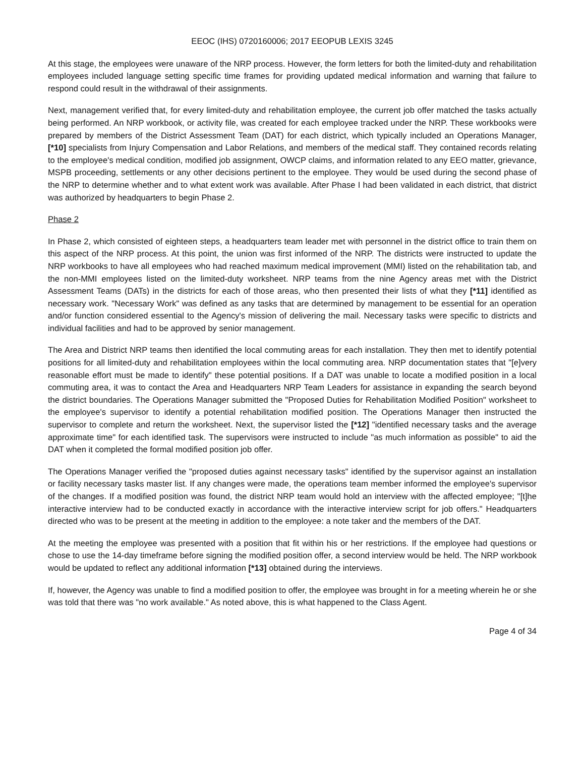EEOC (IHS) 0720160006; 2017 EEOPUB LEXIS 3245
At this stage, the employees were unaware of the NRP process. However, the form letters for both the limited-duty and rehabilitation employees included language setting specific time frames for providing updated medical information and warning that failure to respond could result in the withdrawal of their assignments.
Next, management verified that, for every limited-duty and rehabilitation employee, the current job offer matched the tasks actually being performed. An NRP workbook, or activity file, was created for each employee tracked under the NRP. These workbooks were prepared by members of the District Assessment Team (DAT) for each district, which typically included an Operations Manager, [*10] specialists from Injury Compensation and Labor Relations, and members of the medical staff. They contained records relating to the employee's medical condition, modified job assignment, OWCP claims, and information related to any EEO matter, grievance, MSPB proceeding, settlements or any other decisions pertinent to the employee. They would be used during the second phase of the NRP to determine whether and to what extent work was available. After Phase I had been validated in each district, that district was authorized by headquarters to begin Phase 2.
Phase 2
In Phase 2, which consisted of eighteen steps, a headquarters team leader met with personnel in the district office to train them on this aspect of the NRP process. At this point, the union was first informed of the NRP. The districts were instructed to update the NRP workbooks to have all employees who had reached maximum medical improvement (MMI) listed on the rehabilitation tab, and the non-MMI employees listed on the limited-duty worksheet. NRP teams from the nine Agency areas met with the District Assessment Teams (DATs) in the districts for each of those areas, who then presented their lists of what they [*11] identified as necessary work. "Necessary Work" was defined as any tasks that are determined by management to be essential for an operation and/or function considered essential to the Agency's mission of delivering the mail. Necessary tasks were specific to districts and individual facilities and had to be approved by senior management.
The Area and District NRP teams then identified the local commuting areas for each installation. They then met to identify potential positions for all limited-duty and rehabilitation employees within the local commuting area. NRP documentation states that "[e]very reasonable effort must be made to identify" these potential positions. If a DAT was unable to locate a modified position in a local commuting area, it was to contact the Area and Headquarters NRP Team Leaders for assistance in expanding the search beyond the district boundaries. The Operations Manager submitted the "Proposed Duties for Rehabilitation Modified Position" worksheet to the employee's supervisor to identify a potential rehabilitation modified position. The Operations Manager then instructed the supervisor to complete and return the worksheet. Next, the supervisor listed the [*12] "identified necessary tasks and the average approximate time" for each identified task. The supervisors were instructed to include "as much information as possible" to aid the DAT when it completed the formal modified position job offer.
The Operations Manager verified the "proposed duties against necessary tasks" identified by the supervisor against an installation or facility necessary tasks master list. If any changes were made, the operations team member informed the employee's supervisor of the changes. If a modified position was found, the district NRP team would hold an interview with the affected employee; "[t]he interactive interview had to be conducted exactly in accordance with the interactive interview script for job offers." Headquarters directed who was to be present at the meeting in addition to the employee: a note taker and the members of the DAT.
At the meeting the employee was presented with a position that fit within his or her restrictions. If the employee had questions or chose to use the 14-day timeframe before signing the modified position offer, a second interview would be held. The NRP workbook would be updated to reflect any additional information [*13] obtained during the interviews.
If, however, the Agency was unable to find a modified position to offer, the employee was brought in for a meeting wherein he or she was told that there was "no work available." As noted above, this is what happened to the Class Agent.
Page 4 of 34